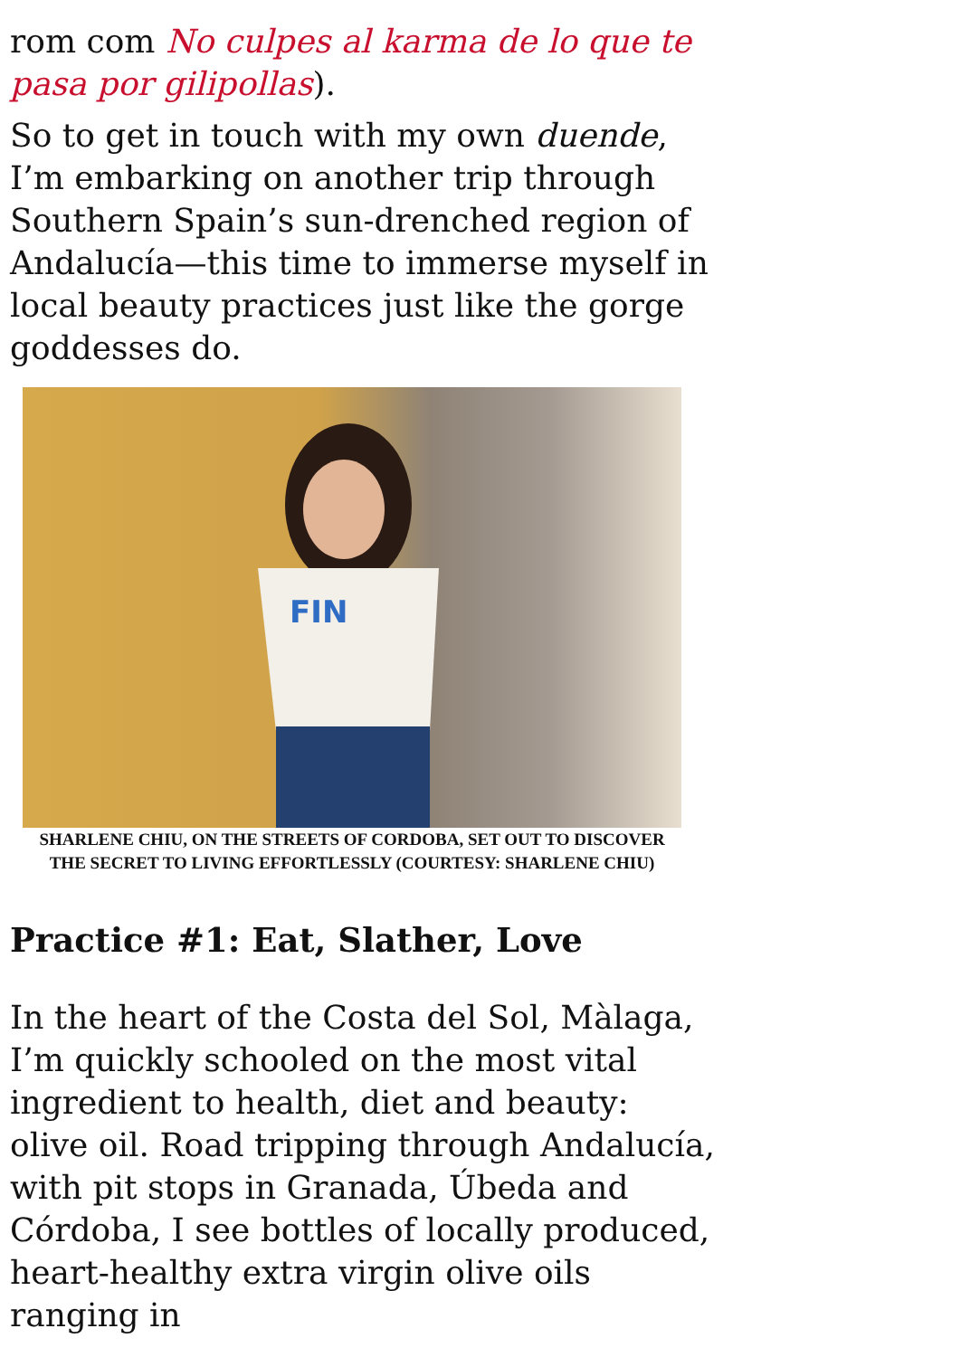rom com No culpes al karma de lo que te pasa por gilipollas).
So to get in touch with my own duende, I’m embarking on another trip through Southern Spain’s sun-drenched region of Andalucía—this time to immerse myself in local beauty practices just like the gorge goddesses do.
FIN
SHARLENE CHIU, ON THE STREETS OF CORDOBA, SET OUT TO DISCOVER THE SECRET TO LIVING EFFORTLESSLY (COURTESY: SHARLENE CHIU)
Practice #1: Eat, Slather, Love
In the heart of the Costa del Sol, Màlaga, I’m quickly schooled on the most vital ingredient to health, diet and beauty: olive oil. Road tripping through Andalucía, with pit stops in Granada, Úbeda and Córdoba, I see bottles of locally produced, heart-healthy extra virgin olive oils ranging in